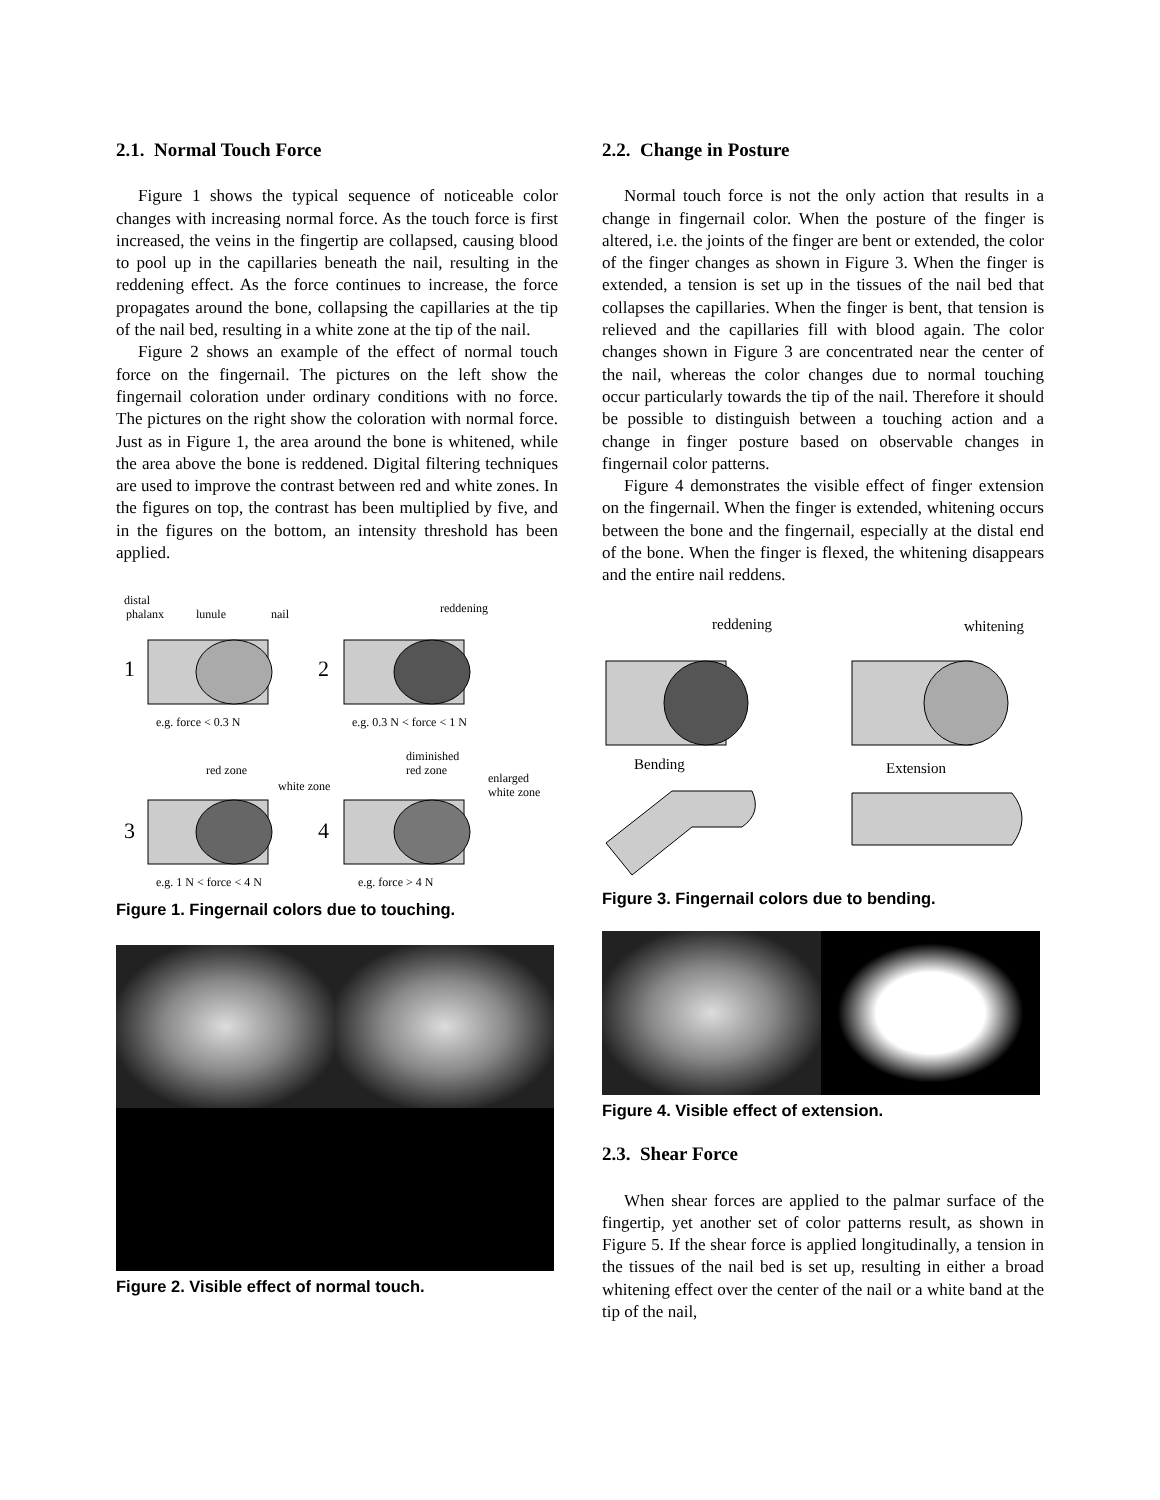2.1. Normal Touch Force
Figure 1 shows the typical sequence of noticeable color changes with increasing normal force. As the touch force is first increased, the veins in the fingertip are collapsed, causing blood to pool up in the capillaries beneath the nail, resulting in the reddening effect. As the force continues to increase, the force propagates around the bone, collapsing the capillaries at the tip of the nail bed, resulting in a white zone at the tip of the nail.
Figure 2 shows an example of the effect of normal touch force on the fingernail. The pictures on the left show the fingernail coloration under ordinary conditions with no force. The pictures on the right show the coloration with normal force. Just as in Figure 1, the area around the bone is whitened, while the area above the bone is reddened. Digital filtering techniques are used to improve the contrast between red and white zones. In the figures on top, the contrast has been multiplied by five, and in the figures on the bottom, an intensity threshold has been applied.
distal
phalanx
lunule
nail
reddening
1
2
e.g. force < 0.3 N
e.g. 0.3 N < force < 1 N
red zone
white zone
diminished
red zone
enlarged
white zone
3
4
e.g. 1 N < force < 4 N
e.g. force > 4 N
Figure 1. Fingernail colors due to touching.
Figure 2. Visible effect of normal touch.
2.2. Change in Posture
Normal touch force is not the only action that results in a change in fingernail color. When the posture of the finger is altered, i.e. the joints of the finger are bent or extended, the color of the finger changes as shown in Figure 3. When the finger is extended, a tension is set up in the tissues of the nail bed that collapses the capillaries. When the finger is bent, that tension is relieved and the capillaries fill with blood again. The color changes shown in Figure 3 are concentrated near the center of the nail, whereas the color changes due to normal touching occur particularly towards the tip of the nail. Therefore it should be possible to distinguish between a touching action and a change in finger posture based on observable changes in fingernail color patterns.
Figure 4 demonstrates the visible effect of finger extension on the fingernail. When the finger is extended, whitening occurs between the bone and the fingernail, especially at the distal end of the bone. When the finger is flexed, the whitening disappears and the entire nail reddens.
reddening
whitening
Bending
Extension
Figure 3. Fingernail colors due to bending.
Figure 4. Visible effect of extension.
2.3. Shear Force
When shear forces are applied to the palmar surface of the fingertip, yet another set of color patterns result, as shown in Figure 5. If the shear force is applied longitudinally, a tension in the tissues of the nail bed is set up, resulting in either a broad whitening effect over the center of the nail or a white band at the tip of the nail,